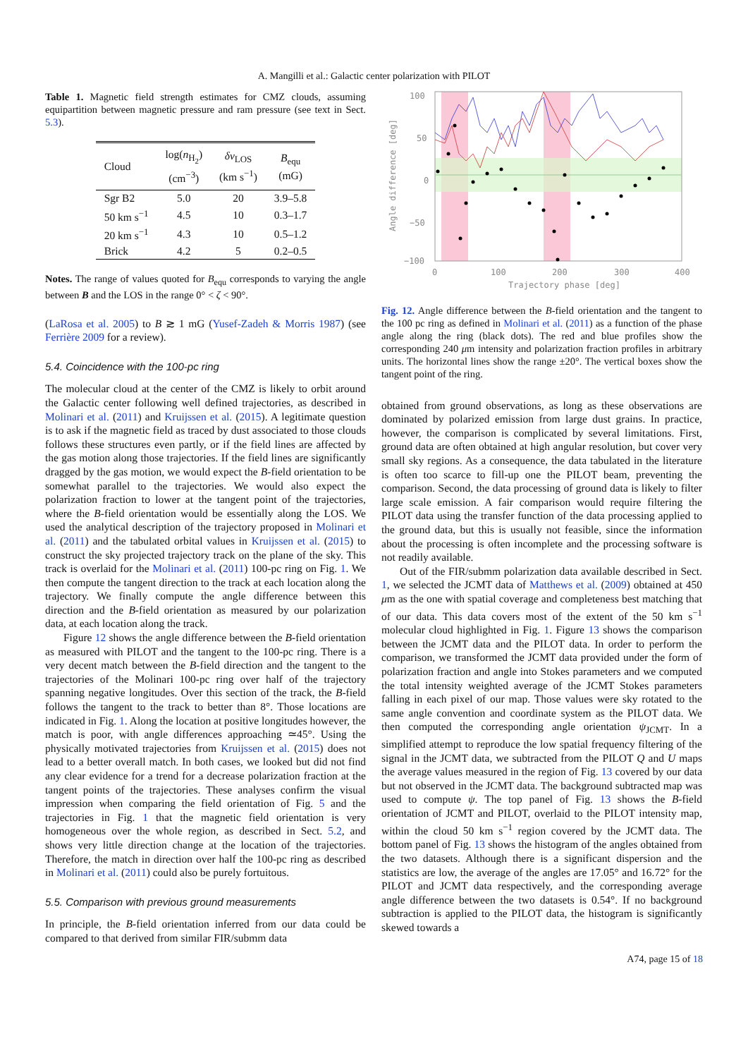A. Mangilli et al.: Galactic center polarization with PILOT
Table 1. Magnetic field strength estimates for CMZ clouds, assuming equipartition between magnetic pressure and ram pressure (see text in Sect. 5.3).
| Cloud | log( n<sub>H<sub>2</sub></sub>) (cm<sup>−3</sup>) | δv<sub>LOS</sub> (km s<sup>−1</sup>) | B<sub>equ</sub> (mG) |
| --- | --- | --- | --- |
| Sgr B2 | 5.0 | 20 | 3.9–5.8 |
| 50 km s<sup>−1</sup> | 4.5 | 10 | 0.3–1.7 |
| 20 km s<sup>−1</sup> | 4.3 | 10 | 0.5–1.2 |
| Brick | 4.2 | 5 | 0.2–0.5 |
Notes. The range of values quoted for B<sub>equ</sub> corresponds to varying the angle between B and the LOS in the range 0° < ζ < 90°.
(LaRosa et al. 2005) to B ≳ 1 mG (Yusef-Zadeh & Morris 1987) (see Ferrière 2009 for a review).
5.4. Coincidence with the 100-pc ring
The molecular cloud at the center of the CMZ is likely to orbit around the Galactic center following well defined trajectories, as described in Molinari et al. (2011) and Kruijssen et al. (2015). A legitimate question is to ask if the magnetic field as traced by dust associated to those clouds follows these structures even partly, or if the field lines are affected by the gas motion along those trajectories. If the field lines are significantly dragged by the gas motion, we would expect the B-field orientation to be somewhat parallel to the trajectories. We would also expect the polarization fraction to lower at the tangent point of the trajectories, where the B-field orientation would be essentially along the LOS. We used the analytical description of the trajectory proposed in Molinari et al. (2011) and the tabulated orbital values in Kruijssen et al. (2015) to construct the sky projected trajectory track on the plane of the sky. This track is overlaid for the Molinari et al. (2011) 100-pc ring on Fig. 1. We then compute the tangent direction to the track at each location along the trajectory. We finally compute the angle difference between this direction and the B-field orientation as measured by our polarization data, at each location along the track.
Figure 12 shows the angle difference between the B-field orientation as measured with PILOT and the tangent to the 100-pc ring. There is a very decent match between the B-field direction and the tangent to the trajectories of the Molinari 100-pc ring over half of the trajectory spanning negative longitudes. Over this section of the track, the B-field follows the tangent to the track to better than 8°. Those locations are indicated in Fig. 1. Along the location at positive longitudes however, the match is poor, with angle differences approaching ≃45°. Using the physically motivated trajectories from Kruijssen et al. (2015) does not lead to a better overall match. In both cases, we looked but did not find any clear evidence for a trend for a decrease polarization fraction at the tangent points of the trajectories. These analyses confirm the visual impression when comparing the field orientation of Fig. 5 and the trajectories in Fig. 1 that the magnetic field orientation is very homogeneous over the whole region, as described in Sect. 5.2, and shows very little direction change at the location of the trajectories. Therefore, the match in direction over half the 100-pc ring as described in Molinari et al. (2011) could also be purely fortuitous.
5.5. Comparison with previous ground measurements
In principle, the B-field orientation inferred from our data could be compared to that derived from similar FIR/submm data
100
50
0
−50
−100
0
100
200
300
400
Trajectory phase [deg]
Angle difference [deg]
Fig. 12. Angle difference between the B-field orientation and the tangent to the 100 pc ring as defined in Molinari et al. (2011) as a function of the phase angle along the ring (black dots). The red and blue profiles show the corresponding 240 μm intensity and polarization fraction profiles in arbitrary units. The horizontal lines show the range ±20°. The vertical boxes show the tangent point of the ring.
obtained from ground observations, as long as these observations are dominated by polarized emission from large dust grains. In practice, however, the comparison is complicated by several limitations. First, ground data are often obtained at high angular resolution, but cover very small sky regions. As a consequence, the data tabulated in the literature is often too scarce to fill-up one the PILOT beam, preventing the comparison. Second, the data processing of ground data is likely to filter large scale emission. A fair comparison would require filtering the PILOT data using the transfer function of the data processing applied to the ground data, but this is usually not feasible, since the information about the processing is often incomplete and the processing software is not readily available.
Out of the FIR/submm polarization data available described in Sect. 1, we selected the JCMT data of Matthews et al. (2009) obtained at 450 μm as the one with spatial coverage and completeness best matching that of our data. This data covers most of the extent of the 50 km s<sup>−1</sup> molecular cloud highlighted in Fig. 1. Figure 13 shows the comparison between the JCMT data and the PILOT data. In order to perform the comparison, we transformed the JCMT data provided under the form of polarization fraction and angle into Stokes parameters and we computed the total intensity weighted average of the JCMT Stokes parameters falling in each pixel of our map. Those values were sky rotated to the same angle convention and coordinate system as the PILOT data. We then computed the corresponding angle orientation ψ<sub>JCMT</sub>. In a simplified attempt to reproduce the low spatial frequency filtering of the signal in the JCMT data, we subtracted from the PILOT Q and U maps the average values measured in the region of Fig. 13 covered by our data but not observed in the JCMT data. The background subtracted map was used to compute ψ. The top panel of Fig. 13 shows the B-field orientation of JCMT and PILOT, overlaid to the PILOT intensity map, within the cloud 50 km s<sup>−1</sup> region covered by the JCMT data. The bottom panel of Fig. 13 shows the histogram of the angles obtained from the two datasets. Although there is a significant dispersion and the statistics are low, the average of the angles are 17.05° and 16.72° for the PILOT and JCMT data respectively, and the corresponding average angle difference between the two datasets is 0.54°. If no background subtraction is applied to the PILOT data, the histogram is significantly skewed towards a
A74, page 15 of 18